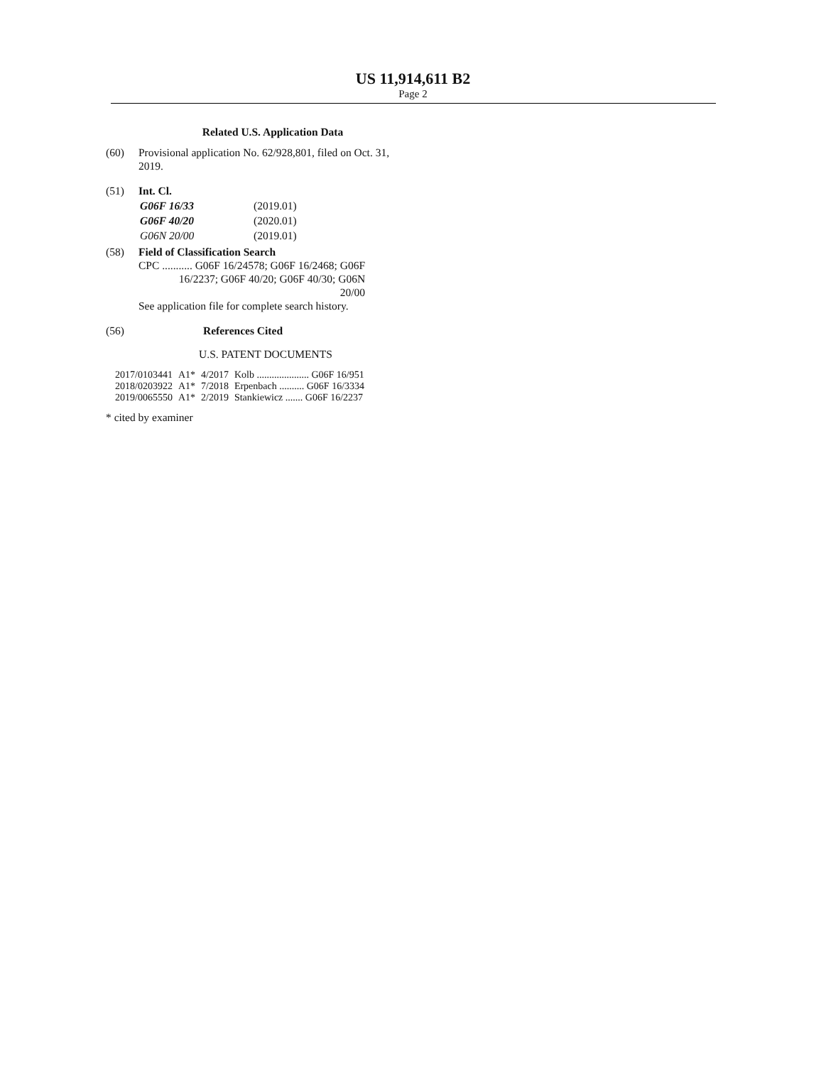US 11,914,611 B2
Page 2
Related U.S. Application Data
(60) Provisional application No. 62/928,801, filed on Oct. 31, 2019.
(51) Int. Cl.
| G06F 16/33 | (2019.01) |
| G06F 40/20 | (2020.01) |
| G06N 20/00 | (2019.01) |
(58) Field of Classification Search
CPC ........... G06F 16/24578; G06F 16/2468; G06F
16/2237; G06F 40/20; G06F 40/30; G06N
20/00
See application file for complete search history.
(56) References Cited
U.S. PATENT DOCUMENTS
| 2017/0103441 | A1* | 4/2017 | Kolb ..................... G06F 16/951 |
| 2018/0203922 | A1* | 7/2018 | Erpenbach .......... G06F 16/3334 |
| 2019/0065550 | A1* | 2/2019 | Stankiewicz ....... G06F 16/2237 |
* cited by examiner